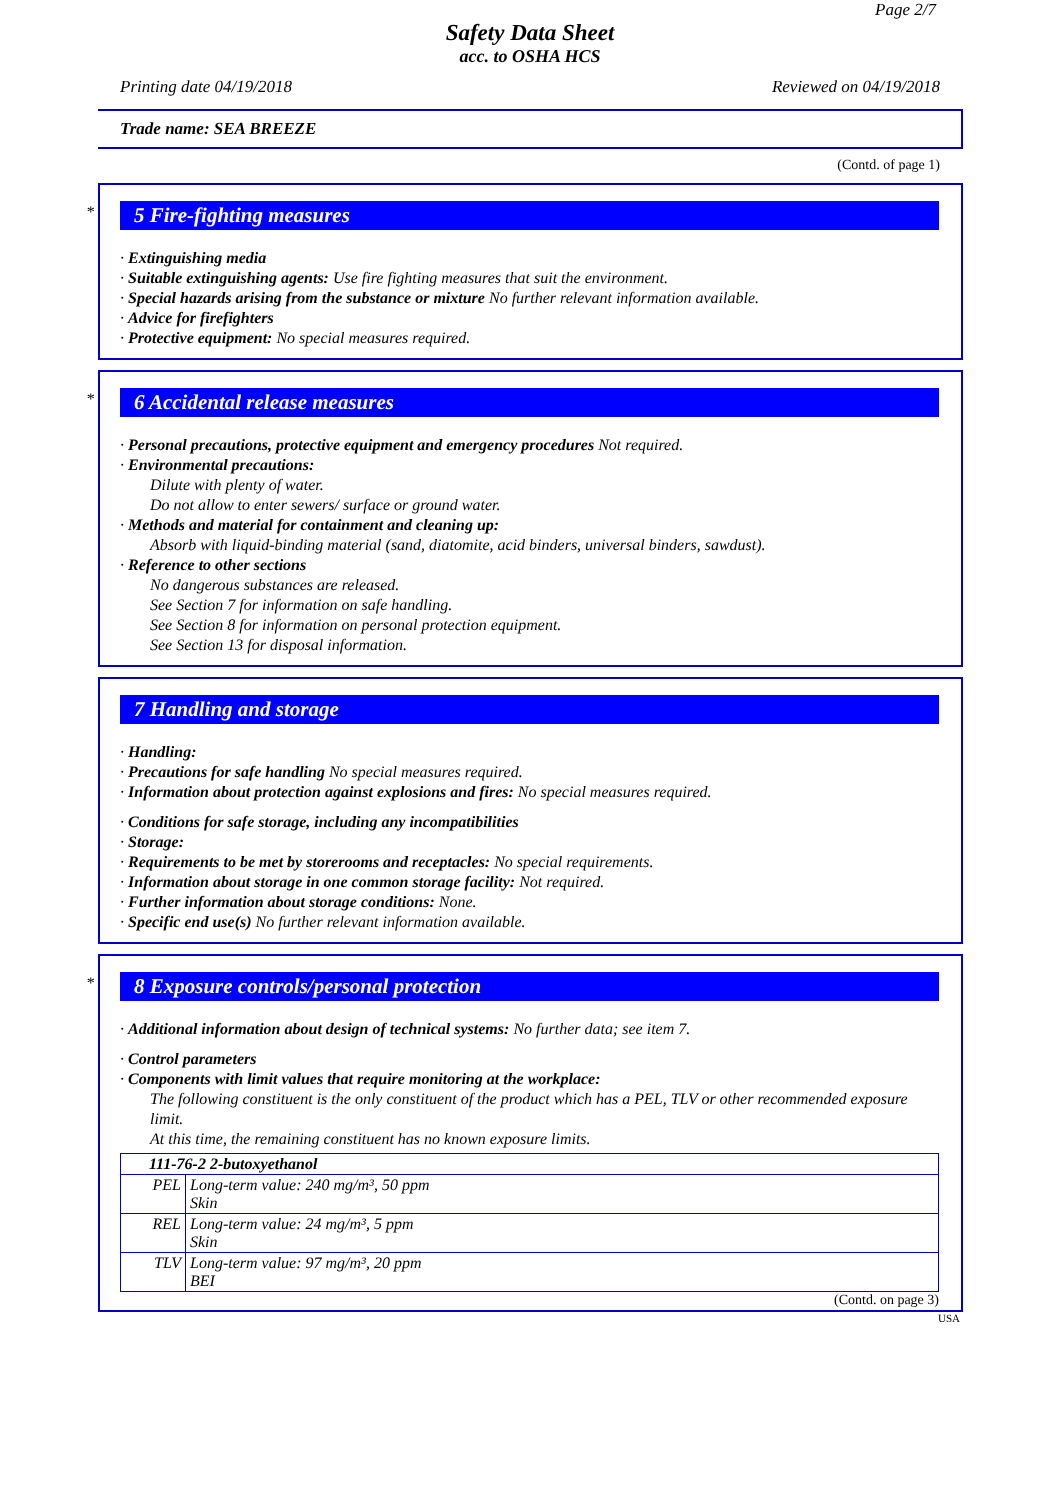Page 2/7
Safety Data Sheet
acc. to OSHA HCS
Printing date 04/19/2018 Reviewed on 04/19/2018
Trade name: SEA BREEZE
(Contd. of page 1)
*
5 Fire-fighting measures
· Extinguishing media
· Suitable extinguishing agents: Use fire fighting measures that suit the environment.
· Special hazards arising from the substance or mixture No further relevant information available.
· Advice for firefighters
· Protective equipment: No special measures required.
*
6 Accidental release measures
· Personal precautions, protective equipment and emergency procedures Not required.
· Environmental precautions:
Dilute with plenty of water.
Do not allow to enter sewers/ surface or ground water.
· Methods and material for containment and cleaning up:
Absorb with liquid-binding material (sand, diatomite, acid binders, universal binders, sawdust).
· Reference to other sections
No dangerous substances are released.
See Section 7 for information on safe handling.
See Section 8 for information on personal protection equipment.
See Section 13 for disposal information.
7 Handling and storage
· Handling:
· Precautions for safe handling No special measures required.
· Information about protection against explosions and fires: No special measures required.
· Conditions for safe storage, including any incompatibilities
· Storage:
· Requirements to be met by storerooms and receptacles: No special requirements.
· Information about storage in one common storage facility: Not required.
· Further information about storage conditions: None.
· Specific end use(s) No further relevant information available.
*
8 Exposure controls/personal protection
· Additional information about design of technical systems: No further data; see item 7.
· Control parameters
· Components with limit values that require monitoring at the workplace:
The following constituent is the only constituent of the product which has a PEL, TLV or other recommended exposure limit.
At this time, the remaining constituent has no known exposure limits.
| 111-76-2 2-butoxyethanol | |
| --- | --- |
| PEL | Long-term value: 240 mg/m³, 50 ppm Skin |
| REL | Long-term value: 24 mg/m³, 5 ppm Skin |
| TLV | Long-term value: 97 mg/m³, 20 ppm BEI |
(Contd. on page 3)
USA